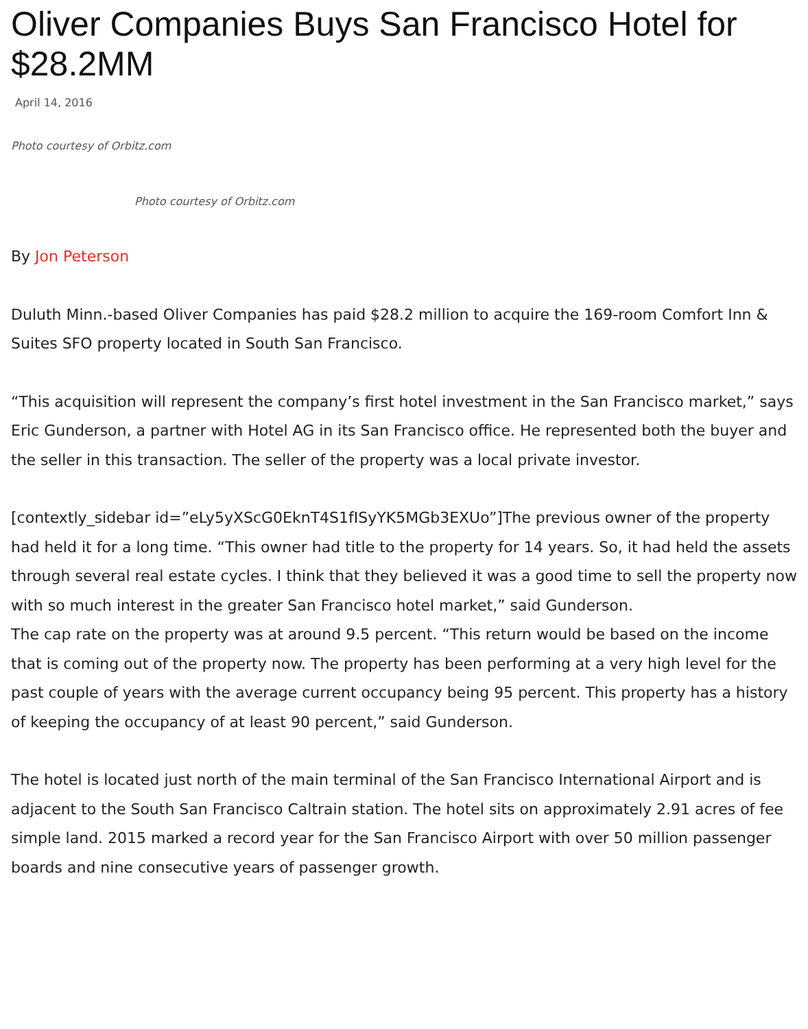Oliver Companies Buys San Francisco Hotel for $28.2MM
April 14, 2016
Photo courtesy of Orbitz.com
Photo courtesy of Orbitz.com
By Jon Peterson
Duluth Minn.-based Oliver Companies has paid $28.2 million to acquire the 169-room Comfort Inn & Suites SFO property located in South San Francisco.
“This acquisition will represent the company’s first hotel investment in the San Francisco market,” says Eric Gunderson, a partner with Hotel AG in its San Francisco office. He represented both the buyer and the seller in this transaction. The seller of the property was a local private investor.
[contextly_sidebar id=”eLy5yXScG0EknT4S1fISyYK5MGb3EXUo”]The previous owner of the property had held it for a long time. “This owner had title to the property for 14 years. So, it had held the assets through several real estate cycles. I think that they believed it was a good time to sell the property now with so much interest in the greater San Francisco hotel market,” said Gunderson.
The cap rate on the property was at around 9.5 percent. “This return would be based on the income that is coming out of the property now. The property has been performing at a very high level for the past couple of years with the average current occupancy being 95 percent. This property has a history of keeping the occupancy of at least 90 percent,” said Gunderson.
The hotel is located just north of the main terminal of the San Francisco International Airport and is adjacent to the South San Francisco Caltrain station. The hotel sits on approximately 2.91 acres of fee simple land. 2015 marked a record year for the San Francisco Airport with over 50 million passenger boards and nine consecutive years of passenger growth.